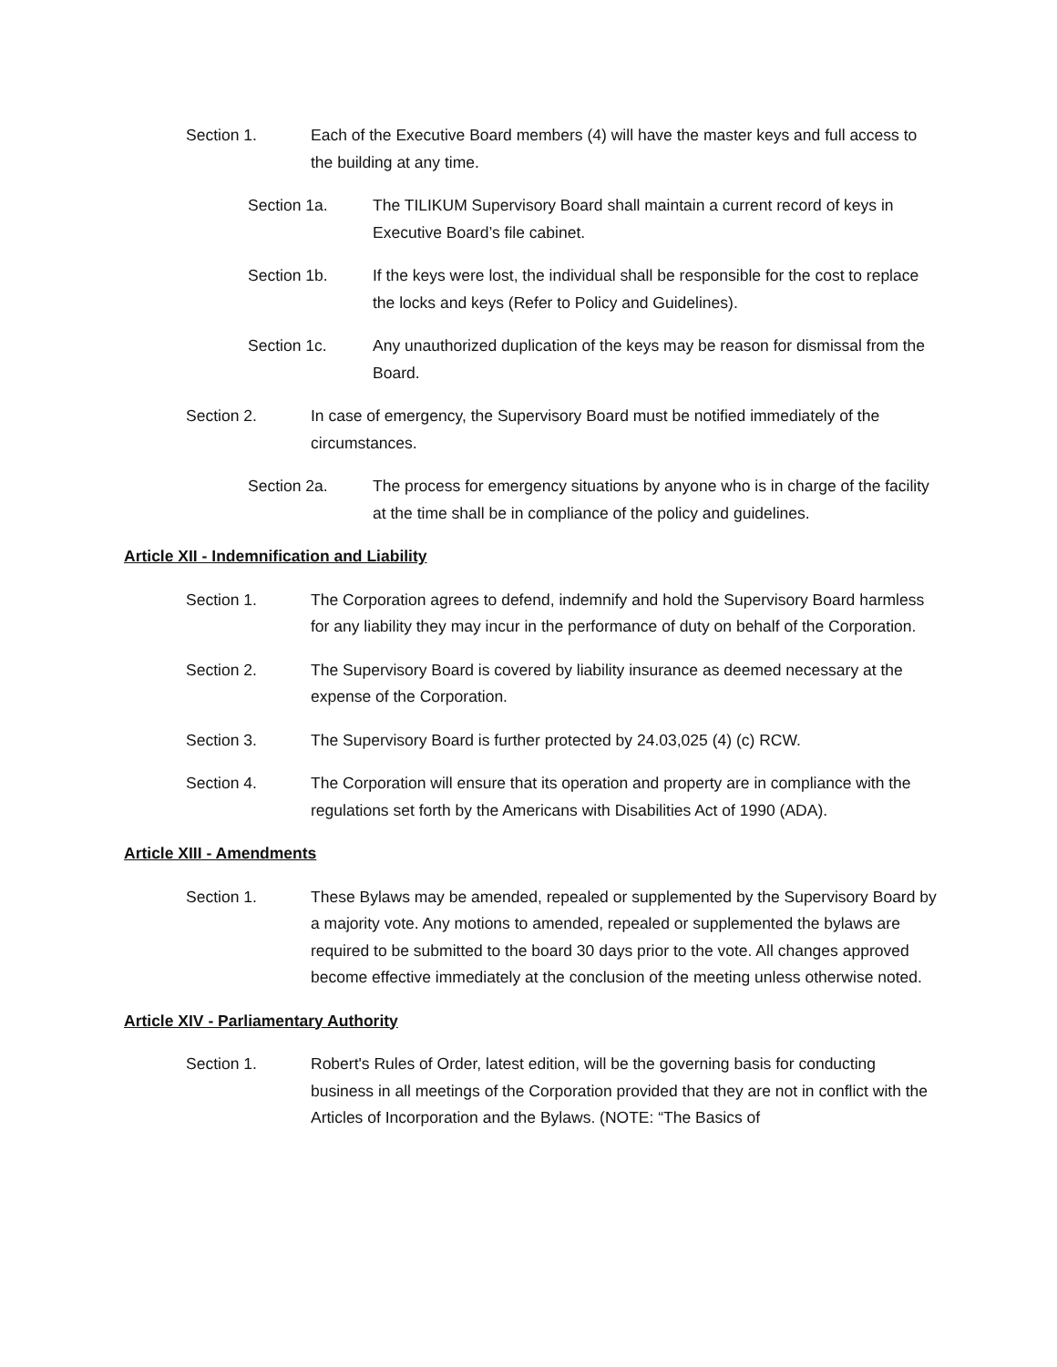Section 1. Each of the Executive Board members (4) will have the master keys and full access to the building at any time.
Section 1a. The TILIKUM Supervisory Board shall maintain a current record of keys in Executive Board’s file cabinet.
Section 1b. If the keys were lost, the individual shall be responsible for the cost to replace the locks and keys (Refer to Policy and Guidelines).
Section 1c. Any unauthorized duplication of the keys may be reason for dismissal from the Board.
Section 2. In case of emergency, the Supervisory Board must be notified immediately of the circumstances.
Section 2a. The process for emergency situations by anyone who is in charge of the facility at the time shall be in compliance of the policy and guidelines.
Article XII - Indemnification and Liability
Section 1. The Corporation agrees to defend, indemnify and hold the Supervisory Board harmless for any liability they may incur in the performance of duty on behalf of the Corporation.
Section 2. The Supervisory Board is covered by liability insurance as deemed necessary at the expense of the Corporation.
Section 3. The Supervisory Board is further protected by 24.03,025 (4) (c) RCW.
Section 4. The Corporation will ensure that its operation and property are in compliance with the regulations set forth by the Americans with Disabilities Act of 1990 (ADA).
Article XIII - Amendments
Section 1. These Bylaws may be amended, repealed or supplemented by the Supervisory Board by a majority vote. Any motions to amended, repealed or supplemented the bylaws are required to be submitted to the board 30 days prior to the vote. All changes approved become effective immediately at the conclusion of the meeting unless otherwise noted.
Article XIV - Parliamentary Authority
Section 1. Robert's Rules of Order, latest edition, will be the governing basis for conducting business in all meetings of the Corporation provided that they are not in conflict with the Articles of Incorporation and the Bylaws. (NOTE: “The Basics of